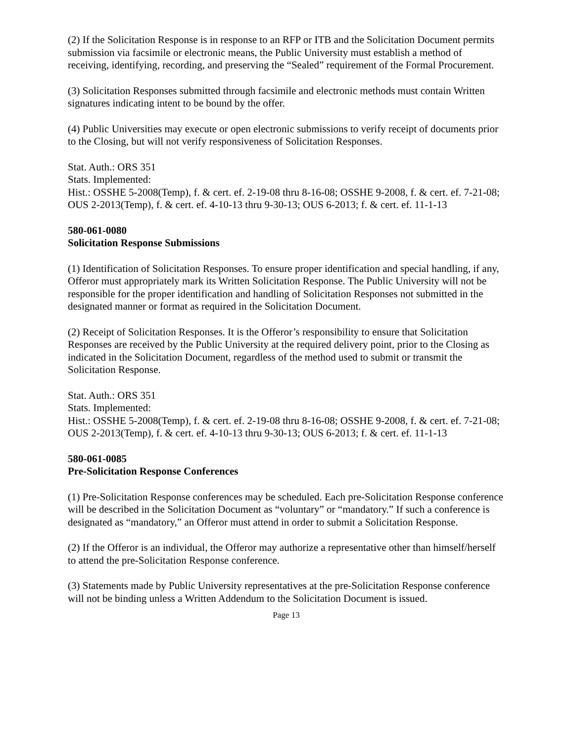(2) If the Solicitation Response is in response to an RFP or ITB and the Solicitation Document permits submission via facsimile or electronic means, the Public University must establish a method of receiving, identifying, recording, and preserving the “Sealed” requirement of the Formal Procurement.
(3) Solicitation Responses submitted through facsimile and electronic methods must contain Written signatures indicating intent to be bound by the offer.
(4) Public Universities may execute or open electronic submissions to verify receipt of documents prior to the Closing, but will not verify responsiveness of Solicitation Responses.
Stat. Auth.: ORS 351
Stats. Implemented:
Hist.: OSSHE 5-2008(Temp), f. & cert. ef. 2-19-08 thru 8-16-08; OSSHE 9-2008, f. & cert. ef. 7-21-08; OUS 2-2013(Temp), f. & cert. ef. 4-10-13 thru 9-30-13; OUS 6-2013; f. & cert. ef. 11-1-13
580-061-0080
Solicitation Response Submissions
(1) Identification of Solicitation Responses. To ensure proper identification and special handling, if any, Offeror must appropriately mark its Written Solicitation Response. The Public University will not be responsible for the proper identification and handling of Solicitation Responses not submitted in the designated manner or format as required in the Solicitation Document.
(2) Receipt of Solicitation Responses. It is the Offeror’s responsibility to ensure that Solicitation Responses are received by the Public University at the required delivery point, prior to the Closing as indicated in the Solicitation Document, regardless of the method used to submit or transmit the Solicitation Response.
Stat. Auth.: ORS 351
Stats. Implemented:
Hist.: OSSHE 5-2008(Temp), f. & cert. ef. 2-19-08 thru 8-16-08; OSSHE 9-2008, f. & cert. ef. 7-21-08; OUS 2-2013(Temp), f. & cert. ef. 4-10-13 thru 9-30-13; OUS 6-2013; f. & cert. ef. 11-1-13
580-061-0085
Pre-Solicitation Response Conferences
(1) Pre-Solicitation Response conferences may be scheduled. Each pre-Solicitation Response conference will be described in the Solicitation Document as “voluntary” or “mandatory.” If such a conference is designated as “mandatory,” an Offeror must attend in order to submit a Solicitation Response.
(2) If the Offeror is an individual, the Offeror may authorize a representative other than himself/herself to attend the pre-Solicitation Response conference.
(3) Statements made by Public University representatives at the pre-Solicitation Response conference will not be binding unless a Written Addendum to the Solicitation Document is issued.
Page 13